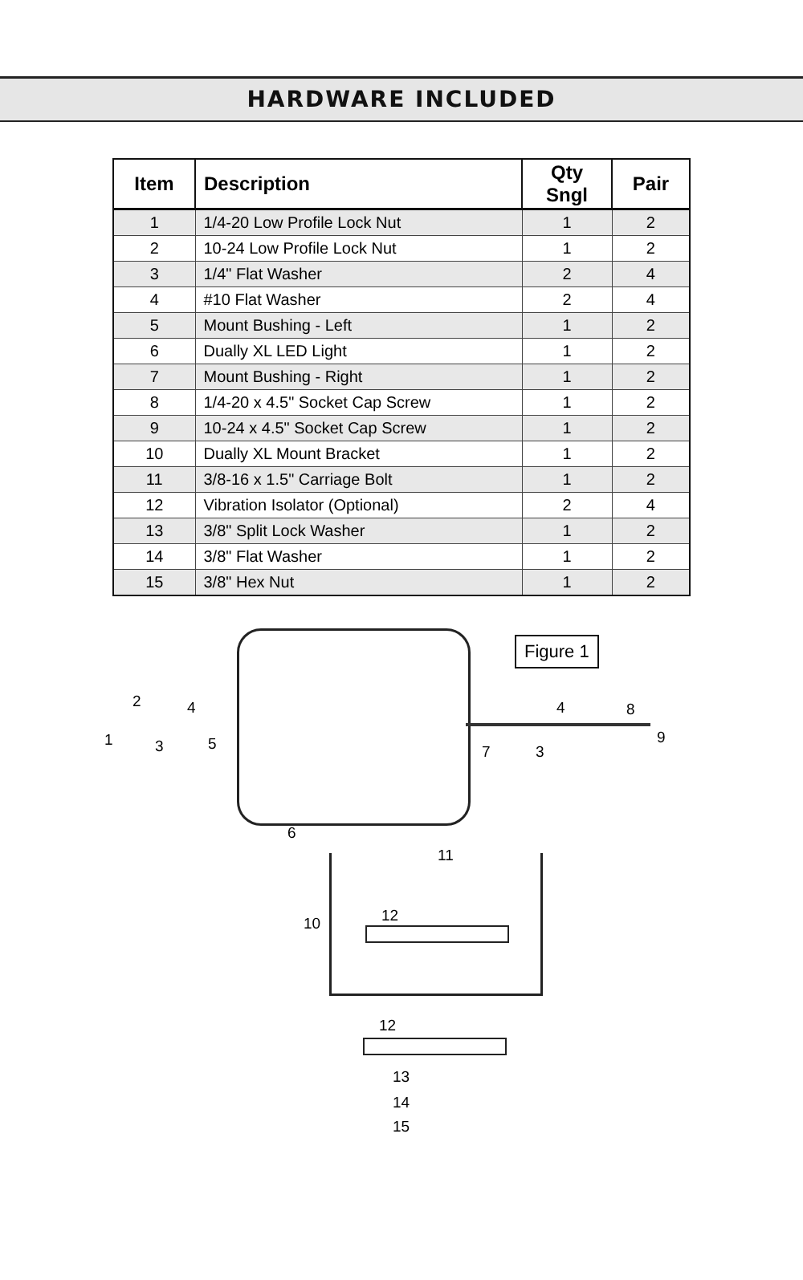HARDWARE INCLUDED
| Item | Description | Qty Sngl | Pair |
| --- | --- | --- | --- |
| 1 | 1/4-20 Low Profile Lock Nut | 1 | 2 |
| 2 | 10-24 Low Profile Lock Nut | 1 | 2 |
| 3 | 1/4" Flat Washer | 2 | 4 |
| 4 | #10 Flat Washer | 2 | 4 |
| 5 | Mount Bushing - Left | 1 | 2 |
| 6 | Dually XL LED Light | 1 | 2 |
| 7 | Mount Bushing - Right | 1 | 2 |
| 8 | 1/4-20 x 4.5" Socket Cap Screw | 1 | 2 |
| 9 | 10-24 x 4.5" Socket Cap Screw | 1 | 2 |
| 10 | Dually XL Mount Bracket | 1 | 2 |
| 11 | 3/8-16 x 1.5" Carriage Bolt | 1 | 2 |
| 12 | Vibration Isolator (Optional) | 2 | 4 |
| 13 | 3/8" Split Lock Washer | 1 | 2 |
| 14 | 3/8" Flat Washer | 1 | 2 |
| 15 | 3/8" Hex Nut | 1 | 2 |
Figure 1
2 4
1 3 5
4 8
9
7 3
6
11
12 10
12
13
14
15